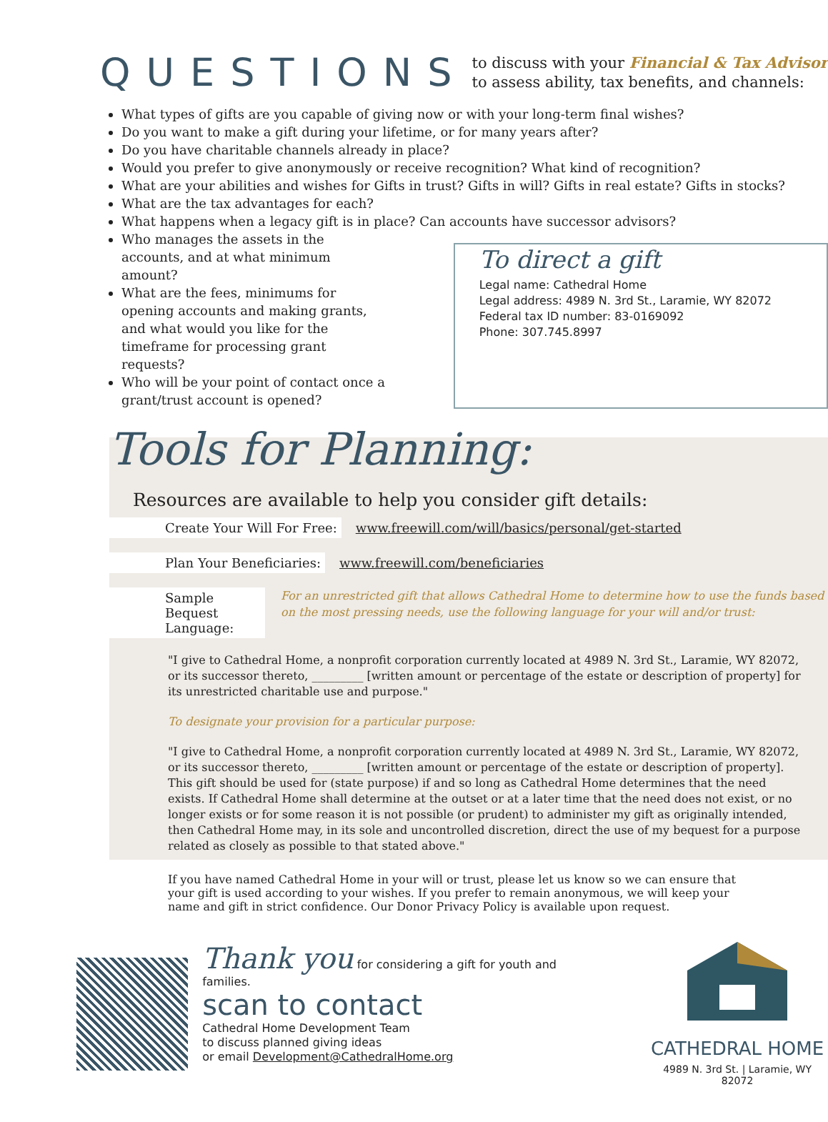QUESTIONS
to discuss with your Financial & Tax Advisor
to assess ability, tax benefits, and channels:
What types of gifts are you capable of giving now or with your long-term final wishes?
Do you want to make a gift during your lifetime, or for many years after?
Do you have charitable channels already in place?
Would you prefer to give anonymously or receive recognition? What kind of recognition?
What are your abilities and wishes for Gifts in trust? Gifts in will? Gifts in real estate? Gifts in stocks?
What are the tax advantages for each?
What happens when a legacy gift is in place? Can accounts have successor advisors?
Who manages the assets in the accounts, and at what minimum amount?
What are the fees, minimums for opening accounts and making grants, and what would you like for the timeframe for processing grant requests?
Who will be your point of contact once a grant/trust account is opened?
To direct a gift
Legal name: Cathedral Home
Legal address: 4989 N. 3rd St., Laramie, WY 82072
Federal tax ID number: 83-0169092
Phone: 307.745.8997
Tools for Planning:
Resources are available to help you consider gift details:
Create Your Will For Free: www.freewill.com/will/basics/personal/get-started
Plan Your Beneficiaries: www.freewill.com/beneficiaries
Sample Bequest Language: For an unrestricted gift that allows Cathedral Home to determine how to use the funds based on the most pressing needs, use the following language for your will and/or trust:
"I give to Cathedral Home, a nonprofit corporation currently located at 4989 N. 3rd St., Laramie, WY 82072, or its successor thereto, _________ [written amount or percentage of the estate or description of property] for its unrestricted charitable use and purpose."
To designate your provision for a particular purpose:
"I give to Cathedral Home, a nonprofit corporation currently located at 4989 N. 3rd St., Laramie, WY 82072, or its successor thereto, _________ [written amount or percentage of the estate or description of property]. This gift should be used for (state purpose) if and so long as Cathedral Home determines that the need exists. If Cathedral Home shall determine at the outset or at a later time that the need does not exist, or no longer exists or for some reason it is not possible (or prudent) to administer my gift as originally intended, then Cathedral Home may, in its sole and uncontrolled discretion, direct the use of my bequest for a purpose related as closely as possible to that stated above."
If you have named Cathedral Home in your will or trust, please let us know so we can ensure that your gift is used according to your wishes. If you prefer to remain anonymous, we will keep your name and gift in strict confidence. Our Donor Privacy Policy is available upon request.
Thank you for considering a gift for youth and families.
scan to contact
Cathedral Home Development Team
to discuss planned giving ideas
or email Development@CathedralHome.org
CATHEDRAL HOME
4989 N. 3rd St. | Laramie, WY 82072